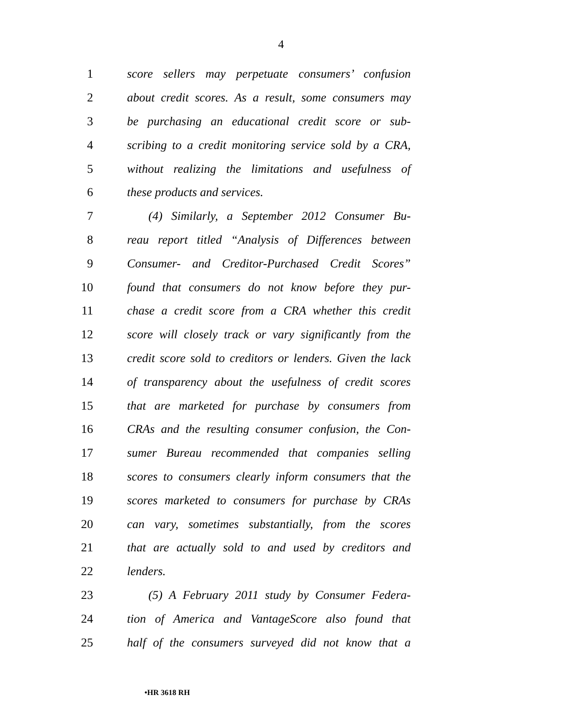4
1 score sellers may perpetuate consumers’ confusion
2 about credit scores. As a result, some consumers may
3 be purchasing an educational credit score or sub-
4 scribing to a credit monitoring service sold by a CRA,
5 without realizing the limitations and usefulness of
6 these products and services.
7 (4) Similarly, a September 2012 Consumer Bu-
8 reau report titled “Analysis of Differences between
9 Consumer- and Creditor-Purchased Credit Scores”
10 found that consumers do not know before they pur-
11 chase a credit score from a CRA whether this credit
12 score will closely track or vary significantly from the
13 credit score sold to creditors or lenders. Given the lack
14 of transparency about the usefulness of credit scores
15 that are marketed for purchase by consumers from
16 CRAs and the resulting consumer confusion, the Con-
17 sumer Bureau recommended that companies selling
18 scores to consumers clearly inform consumers that the
19 scores marketed to consumers for purchase by CRAs
20 can vary, sometimes substantially, from the scores
21 that are actually sold to and used by creditors and
22 lenders.
23 (5) A February 2011 study by Consumer Federa-
24 tion of America and VantageScore also found that
25 half of the consumers surveyed did not know that a
•HR 3618 RH